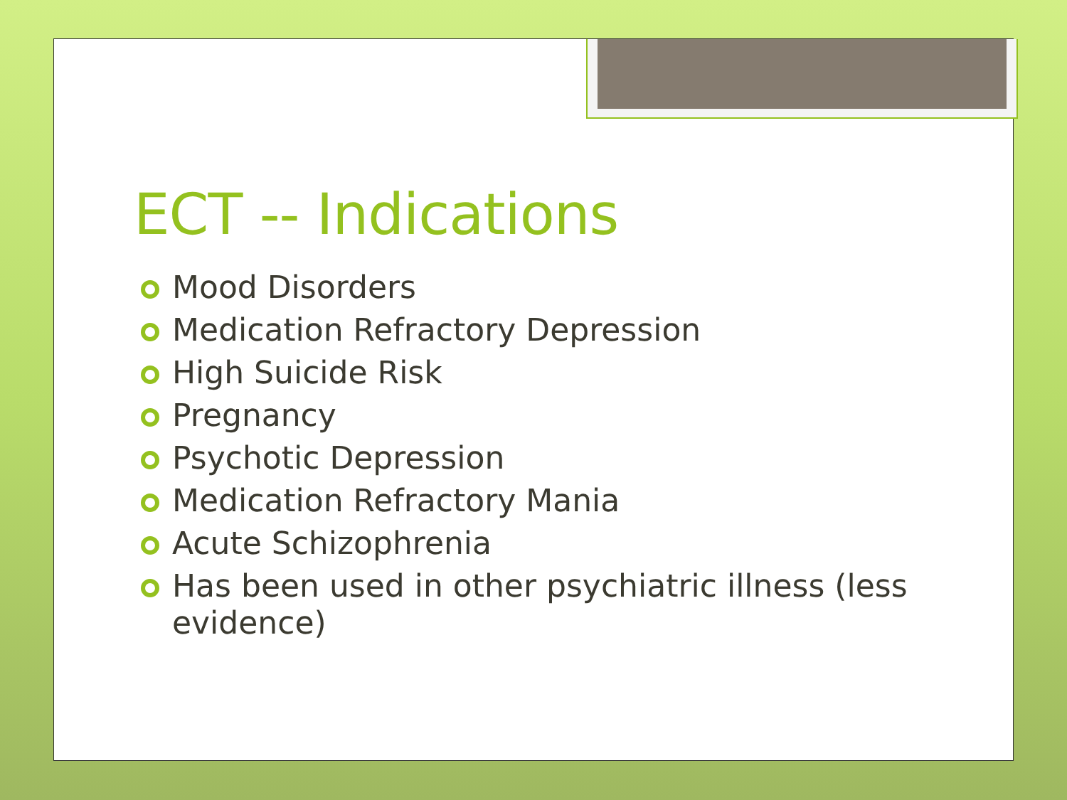ECT -- Indications
Mood Disorders
Medication Refractory Depression
High Suicide Risk
Pregnancy
Psychotic Depression
Medication Refractory Mania
Acute Schizophrenia
Has been used in other psychiatric illness (less evidence)